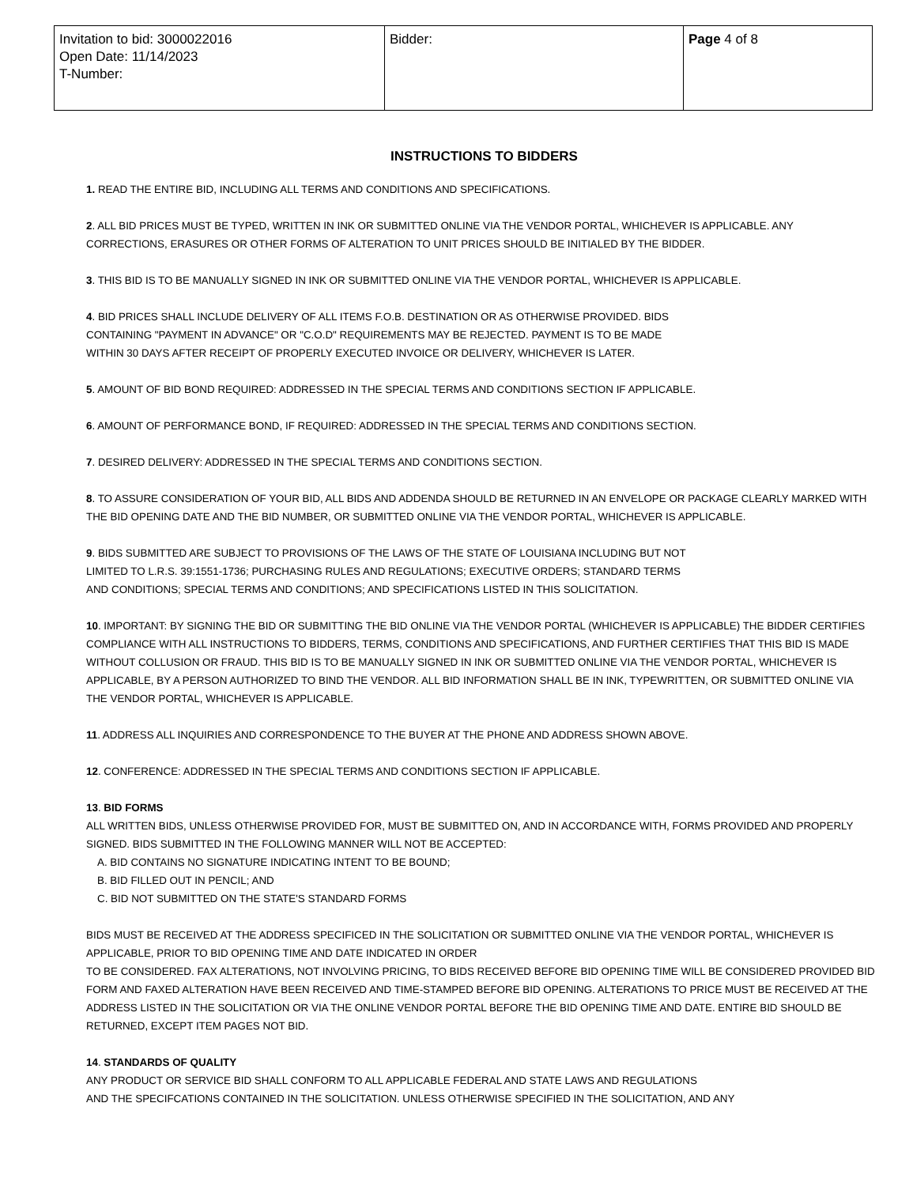| Invitation to bid: 3000022016 Open Date: 11/14/2023 T-Number: | Bidder: | Page 4 of 8 |
INSTRUCTIONS TO BIDDERS
1. READ THE ENTIRE BID, INCLUDING ALL TERMS AND CONDITIONS AND SPECIFICATIONS.
2. ALL BID PRICES MUST BE TYPED, WRITTEN IN INK OR SUBMITTED ONLINE VIA THE VENDOR PORTAL, WHICHEVER IS APPLICABLE. ANY CORRECTIONS, ERASURES OR OTHER FORMS OF ALTERATION TO UNIT PRICES SHOULD BE INITIALED BY THE BIDDER.
3. THIS BID IS TO BE MANUALLY SIGNED IN INK OR SUBMITTED ONLINE VIA THE VENDOR PORTAL, WHICHEVER IS APPLICABLE.
4. BID PRICES SHALL INCLUDE DELIVERY OF ALL ITEMS F.O.B. DESTINATION OR AS OTHERWISE PROVIDED. BIDS
CONTAINING "PAYMENT IN ADVANCE" OR "C.O.D" REQUIREMENTS MAY BE REJECTED. PAYMENT IS TO BE MADE
WITHIN 30 DAYS AFTER RECEIPT OF PROPERLY EXECUTED INVOICE OR DELIVERY, WHICHEVER IS LATER.
5. AMOUNT OF BID BOND REQUIRED: ADDRESSED IN THE SPECIAL TERMS AND CONDITIONS SECTION IF APPLICABLE.
6. AMOUNT OF PERFORMANCE BOND, IF REQUIRED: ADDRESSED IN THE SPECIAL TERMS AND CONDITIONS SECTION.
7. DESIRED DELIVERY: ADDRESSED IN THE SPECIAL TERMS AND CONDITIONS SECTION.
8. TO ASSURE CONSIDERATION OF YOUR BID, ALL BIDS AND ADDENDA SHOULD BE RETURNED IN AN ENVELOPE OR PACKAGE CLEARLY MARKED WITH THE BID OPENING DATE AND THE BID NUMBER, OR SUBMITTED ONLINE VIA THE VENDOR PORTAL, WHICHEVER IS APPLICABLE.
9. BIDS SUBMITTED ARE SUBJECT TO PROVISIONS OF THE LAWS OF THE STATE OF LOUISIANA INCLUDING BUT NOT
LIMITED TO L.R.S. 39:1551-1736; PURCHASING RULES AND REGULATIONS; EXECUTIVE ORDERS; STANDARD TERMS
AND CONDITIONS; SPECIAL TERMS AND CONDITIONS; AND SPECIFICATIONS LISTED IN THIS SOLICITATION.
10. IMPORTANT: BY SIGNING THE BID OR SUBMITTING THE BID ONLINE VIA THE VENDOR PORTAL (WHICHEVER IS APPLICABLE) THE BIDDER CERTIFIES COMPLIANCE WITH ALL INSTRUCTIONS TO BIDDERS, TERMS, CONDITIONS AND SPECIFICATIONS, AND FURTHER CERTIFIES THAT THIS BID IS MADE WITHOUT COLLUSION OR FRAUD. THIS BID IS TO BE MANUALLY SIGNED IN INK OR SUBMITTED ONLINE VIA THE VENDOR PORTAL, WHICHEVER IS APPLICABLE, BY A PERSON AUTHORIZED TO BIND THE VENDOR. ALL BID INFORMATION SHALL BE IN INK, TYPEWRITTEN, OR SUBMITTED ONLINE VIA THE VENDOR PORTAL, WHICHEVER IS APPLICABLE.
11. ADDRESS ALL INQUIRIES AND CORRESPONDENCE TO THE BUYER AT THE PHONE AND ADDRESS SHOWN ABOVE.
12. CONFERENCE: ADDRESSED IN THE SPECIAL TERMS AND CONDITIONS SECTION IF APPLICABLE.
13. BID FORMS
ALL WRITTEN BIDS, UNLESS OTHERWISE PROVIDED FOR, MUST BE SUBMITTED ON, AND IN ACCORDANCE WITH, FORMS PROVIDED AND PROPERLY SIGNED. BIDS SUBMITTED IN THE FOLLOWING MANNER WILL NOT BE ACCEPTED:
A. BID CONTAINS NO SIGNATURE INDICATING INTENT TO BE BOUND;
B. BID FILLED OUT IN PENCIL; AND
C. BID NOT SUBMITTED ON THE STATE'S STANDARD FORMS
BIDS MUST BE RECEIVED AT THE ADDRESS SPECIFICED IN THE SOLICITATION OR SUBMITTED ONLINE VIA THE VENDOR PORTAL, WHICHEVER IS APPLICABLE, PRIOR TO BID OPENING TIME AND DATE INDICATED IN ORDER
TO BE CONSIDERED. FAX ALTERATIONS, NOT INVOLVING PRICING, TO BIDS RECEIVED BEFORE BID OPENING TIME WILL BE CONSIDERED PROVIDED BID FORM AND FAXED ALTERATION HAVE BEEN RECEIVED AND TIME-STAMPED BEFORE BID OPENING. ALTERATIONS TO PRICE MUST BE RECEIVED AT THE ADDRESS LISTED IN THE SOLICITATION OR VIA THE ONLINE VENDOR PORTAL BEFORE THE BID OPENING TIME AND DATE. ENTIRE BID SHOULD BE RETURNED, EXCEPT ITEM PAGES NOT BID.
14. STANDARDS OF QUALITY
ANY PRODUCT OR SERVICE BID SHALL CONFORM TO ALL APPLICABLE FEDERAL AND STATE LAWS AND REGULATIONS
AND THE SPECIFCATIONS CONTAINED IN THE SOLICITATION. UNLESS OTHERWISE SPECIFIED IN THE SOLICITATION, AND ANY